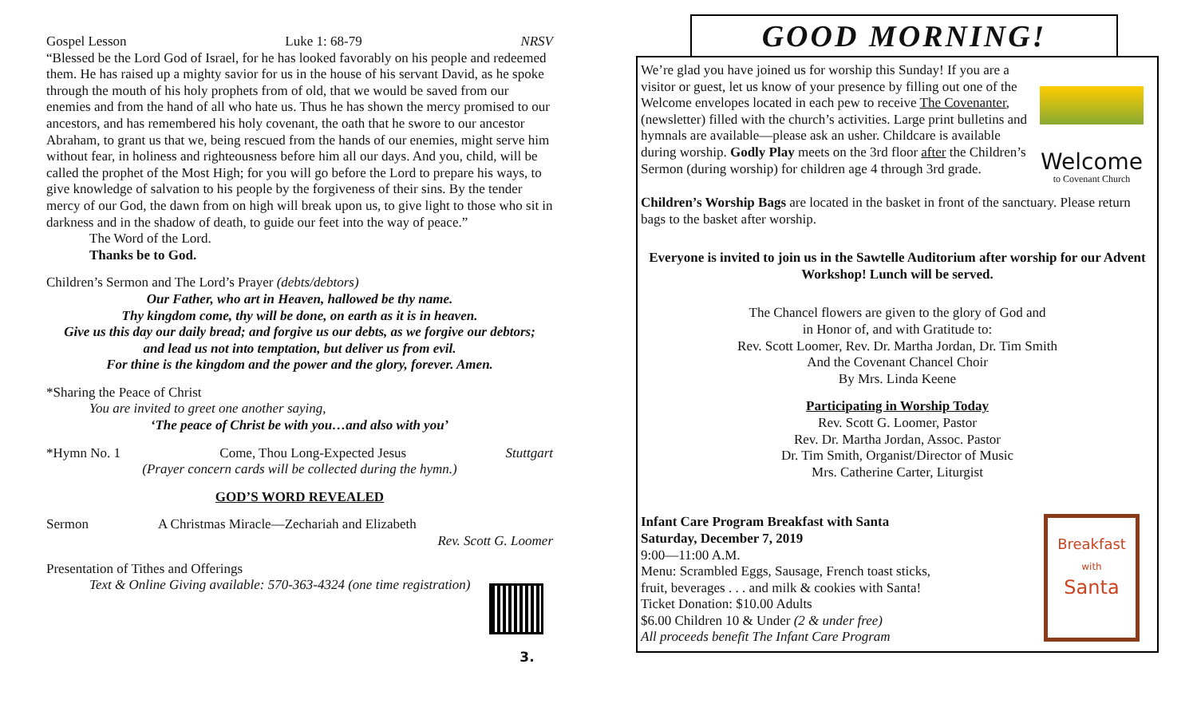Gospel Lesson Luke 1: 68-79 NRSV
“Blessed be the Lord God of Israel, for he has looked favorably on his people and redeemed them. He has raised up a mighty savior for us in the house of his servant David, as he spoke through the mouth of his holy prophets from of old, that we would be saved from our enemies and from the hand of all who hate us. Thus he has shown the mercy promised to our ancestors, and has remembered his holy covenant, the oath that he swore to our ancestor Abraham, to grant us that we, being rescued from the hands of our enemies, might serve him without fear, in holiness and righteousness before him all our days. And you, child, will be called the prophet of the Most High; for you will go before the Lord to prepare his ways, to give knowledge of salvation to his people by the forgiveness of their sins. By the tender mercy of our God, the dawn from on high will break upon us, to give light to those who sit in darkness and in the shadow of death, to guide our feet into the way of peace.”
The Word of the Lord.
Thanks be to God.
Children’s Sermon and The Lord’s Prayer (debts/debtors)
Our Father, who art in Heaven, hallowed be thy name.
Thy kingdom come, thy will be done, on earth as it is in heaven.
Give us this day our daily bread; and forgive us our debts, as we forgive our debtors;
and lead us not into temptation, but deliver us from evil.
For thine is the kingdom and the power and the glory, forever. Amen.
*Sharing the Peace of Christ
You are invited to greet one another saying,
‘The peace of Christ be with you…and also with you’
*Hymn No. 1 Come, Thou Long-Expected Jesus Stuttgart
(Prayer concern cards will be collected during the hymn.)
GOD’S WORD REVEALED
Sermon A Christmas Miracle—Zechariah and Elizabeth
Rev. Scott G. Loomer
Presentation of Tithes and Offerings
Text & Online Giving available: 570-363-4324 (one time registration)
3.
GOOD MORNING!
We’re glad you have joined us for worship this Sunday! If you are a visitor or guest, let us know of your presence by filling out one of the Welcome envelopes located in each pew to receive The Covenanter, (newsletter) filled with the church’s activities. Large print bulletins and hymnals are available—please ask an usher. Childcare is available during worship. Godly Play meets on the 3rd floor after the Children’s Sermon (during worship) for children age 4 through 3rd grade.
Welcome
to Covenant Church
Children’s Worship Bags are located in the basket in front of the sanctuary. Please return bags to the basket after worship.
Everyone is invited to join us in the Sawtelle Auditorium after worship for our Advent Workshop! Lunch will be served.
The Chancel flowers are given to the glory of God and
in Honor of, and with Gratitude to:
Rev. Scott Loomer, Rev. Dr. Martha Jordan, Dr. Tim Smith
And the Covenant Chancel Choir
By Mrs. Linda Keene
Participating in Worship Today
Rev. Scott G. Loomer, Pastor
Rev. Dr. Martha Jordan, Assoc. Pastor
Dr. Tim Smith, Organist/Director of Music
Mrs. Catherine Carter, Liturgist
Infant Care Program Breakfast with Santa
Saturday, December 7, 2019
9:00—11:00 A.M.
Menu: Scrambled Eggs, Sausage, French toast sticks,
fruit, beverages . . . and milk & cookies with Santa!
Ticket Donation: $10.00 Adults
$6.00 Children 10 & Under (2 & under free)
All proceeds benefit The Infant Care Program
Breakfast
with
Santa